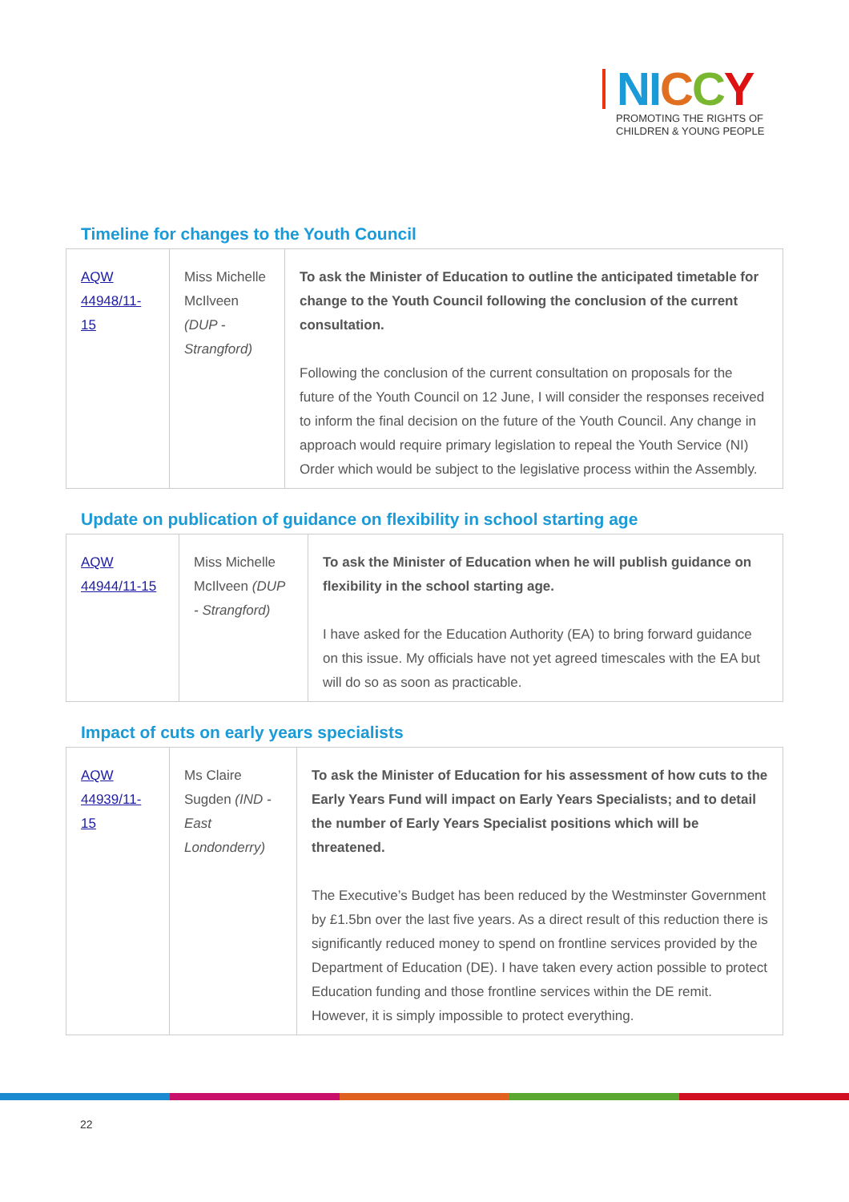NI CCY
PROMOTING THE RIGHTS OF
CHILDREN & YOUNG PEOPLE
Timeline for changes to the Youth Council
| AQW 44948/11-15 | Miss Michelle McIlveen (DUP - Strangford) | To ask the Minister of Education to outline the anticipated timetable for change to the Youth Council following the conclusion of the current consultation. Following the conclusion of the current consultation on proposals for the future of the Youth Council on 12 June, I will consider the responses received to inform the final decision on the future of the Youth Council. Any change in approach would require primary legislation to repeal the Youth Service (NI) Order which would be subject to the legislative process within the Assembly. |
Update on publication of guidance on flexibility in school starting age
| AQW 44944/11-15 | Miss Michelle McIlveen (DUP - Strangford) | To ask the Minister of Education when he will publish guidance on flexibility in the school starting age. I have asked for the Education Authority (EA) to bring forward guidance on this issue. My officials have not yet agreed timescales with the EA but will do so as soon as practicable. |
Impact of cuts on early years specialists
| AQW 44939/11-15 | Ms Claire Sugden (IND - East Londonderry) | To ask the Minister of Education for his assessment of how cuts to the Early Years Fund will impact on Early Years Specialists; and to detail the number of Early Years Specialist positions which will be threatened. The Executive’s Budget has been reduced by the Westminster Government by £1.5bn over the last five years. As a direct result of this reduction there is significantly reduced money to spend on frontline services provided by the Department of Education (DE). I have taken every action possible to protect Education funding and those frontline services within the DE remit. However, it is simply impossible to protect everything. |
22